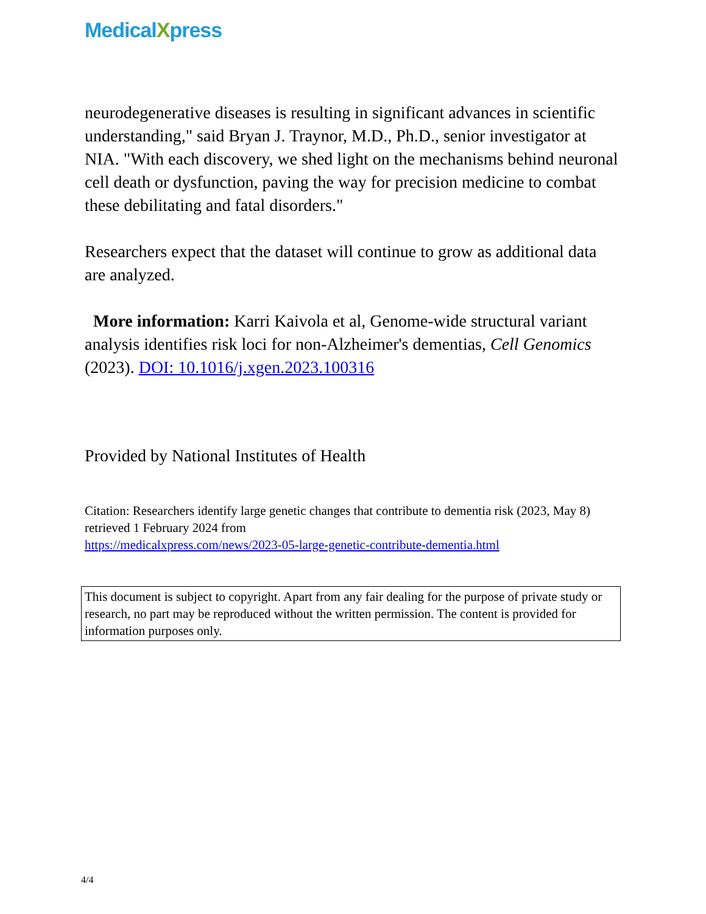MedicalXpress
neurodegenerative diseases is resulting in significant advances in scientific understanding," said Bryan J. Traynor, M.D., Ph.D., senior investigator at NIA. "With each discovery, we shed light on the mechanisms behind neuronal cell death or dysfunction, paving the way for precision medicine to combat these debilitating and fatal disorders."
Researchers expect that the dataset will continue to grow as additional data are analyzed.
More information: Karri Kaivola et al, Genome-wide structural variant analysis identifies risk loci for non-Alzheimer's dementias, Cell Genomics (2023). DOI: 10.1016/j.xgen.2023.100316
Provided by National Institutes of Health
Citation: Researchers identify large genetic changes that contribute to dementia risk (2023, May 8) retrieved 1 February 2024 from
https://medicalxpress.com/news/2023-05-large-genetic-contribute-dementia.html
This document is subject to copyright. Apart from any fair dealing for the purpose of private study or research, no part may be reproduced without the written permission. The content is provided for information purposes only.
4/4